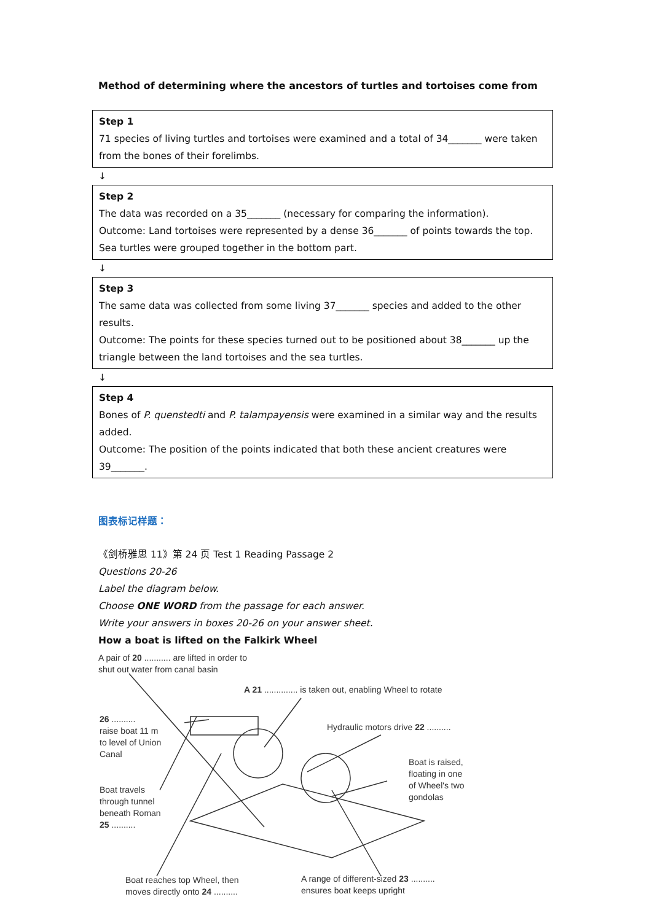Method of determining where the ancestors of turtles and tortoises come from
Step 1
71 species of living turtles and tortoises were examined and a total of 34_______ were taken from the bones of their forelimbs.
↓
Step 2
The data was recorded on a 35_______ (necessary for comparing the information).
Outcome: Land tortoises were represented by a dense 36_______ of points towards the top.
Sea turtles were grouped together in the bottom part.
↓
Step 3
The same data was collected from some living 37_______ species and added to the other results.
Outcome: The points for these species turned out to be positioned about 38_______ up the triangle between the land tortoises and the sea turtles.
↓
Step 4
Bones of P. quenstedti and P. talampayensis were examined in a similar way and the results added.
Outcome: The position of the points indicated that both these ancient creatures were 39_______.
图表标记样题：
《剑桥雅思 11》第 24 页 Test 1 Reading Passage 2
Questions 20-26
Label the diagram below.
Choose ONE WORD from the passage for each answer.
Write your answers in boxes 20-26 on your answer sheet.
How a boat is lifted on the Falkirk Wheel
A pair of 20 ........... are lifted in order to
shut out water from canal basin
A 21 .............. is taken out, enabling Wheel to rotate
26 ..........
raise boat 11 m
to level of Union
Canal
Hydraulic motors drive 22 ..........
Boat is raised,
floating in one
of Wheel's two
gondolas
Boat travels
through tunnel
beneath Roman
25 ..........
Boat reaches top Wheel, then
moves directly onto 24 ..........
A range of different-sized 23 ..........
ensures boat keeps upright